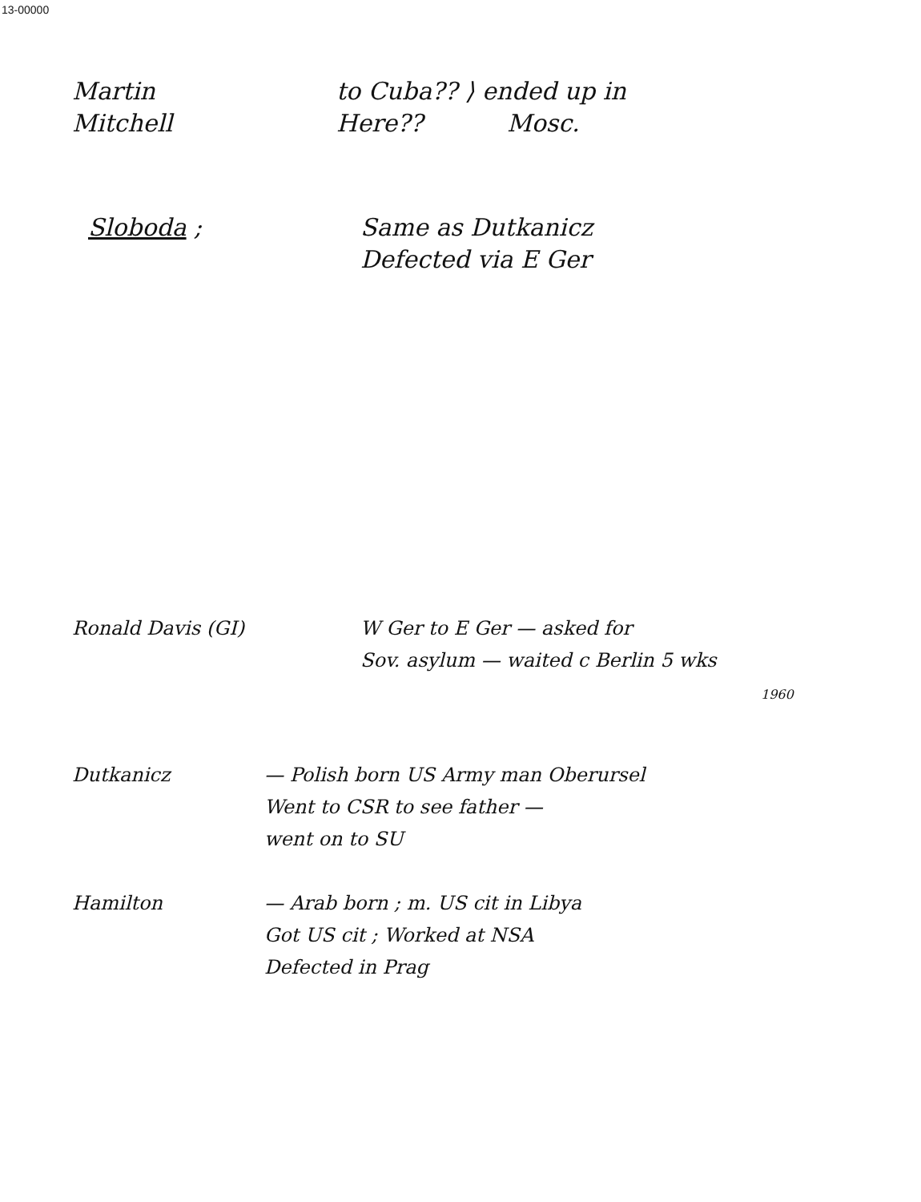13-00000
Martin
Mitchell
to Cuba?? ⟩ ended up in
Here?? Mosc.
Sloboda ; Same as Dutkanicz
Defected via E Ger
Ronald Davis (GI) W Ger to E Ger — asked for
Sov. asylum — waited c Berlin 5 wks
1960
Dutkanicz — Polish born US Army man Oberursel
Went to CSR to see father —
went on to SU
Hamilton — Arab born ; m. US cit in Libya
Got US cit ; Worked at NSA
Defected in Prag